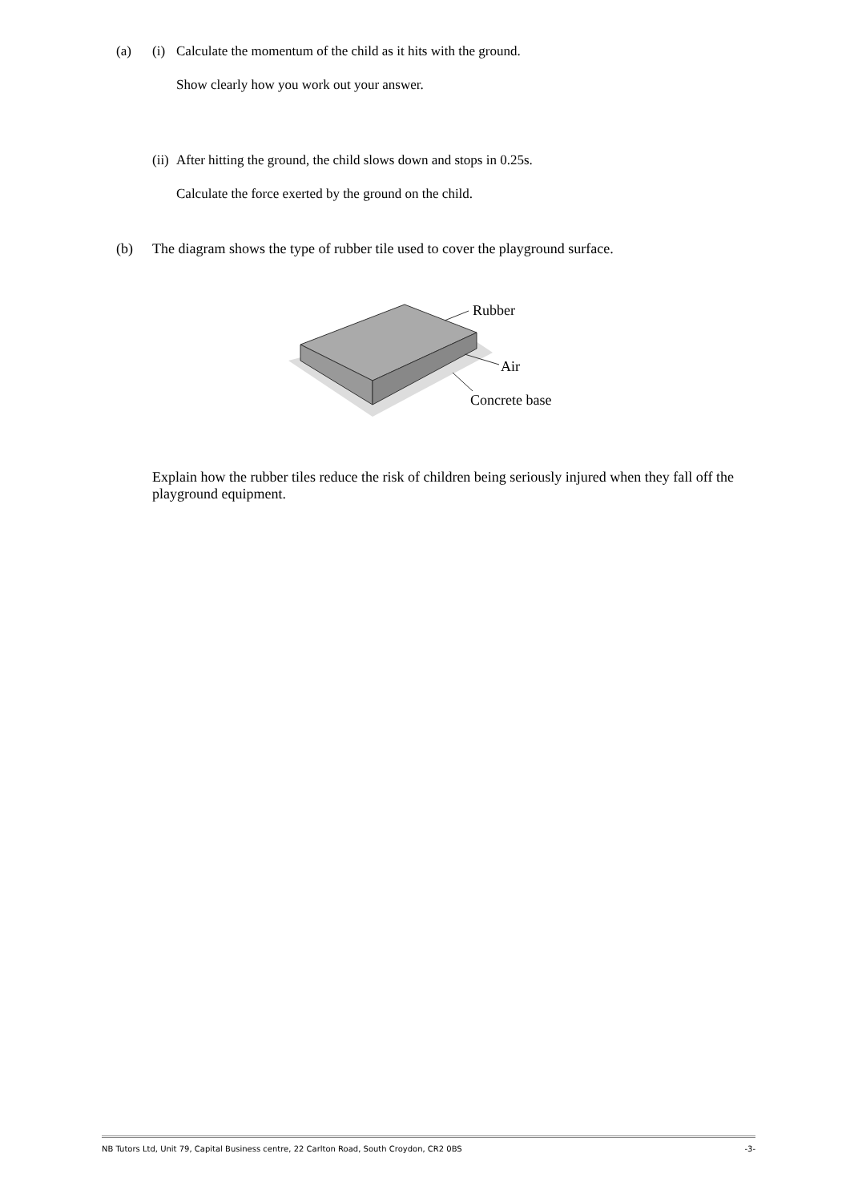(a) (i)
Calculate the momentum of the child as it hits with the ground.
Show clearly how you work out your answer.
(ii)
After hitting the ground, the child slows down and stops in 0.25s.
Calculate the force exerted by the ground on the child.
(b) The diagram shows the type of rubber tile used to cover the playground surface.
Rubber
Air
Concrete base
Explain how the rubber tiles reduce the risk of children being seriously injured when they fall off the playground equipment.
NB Tutors Ltd, Unit 79, Capital Business centre, 22 Carlton Road, South Croydon, CR2 0BS -3-